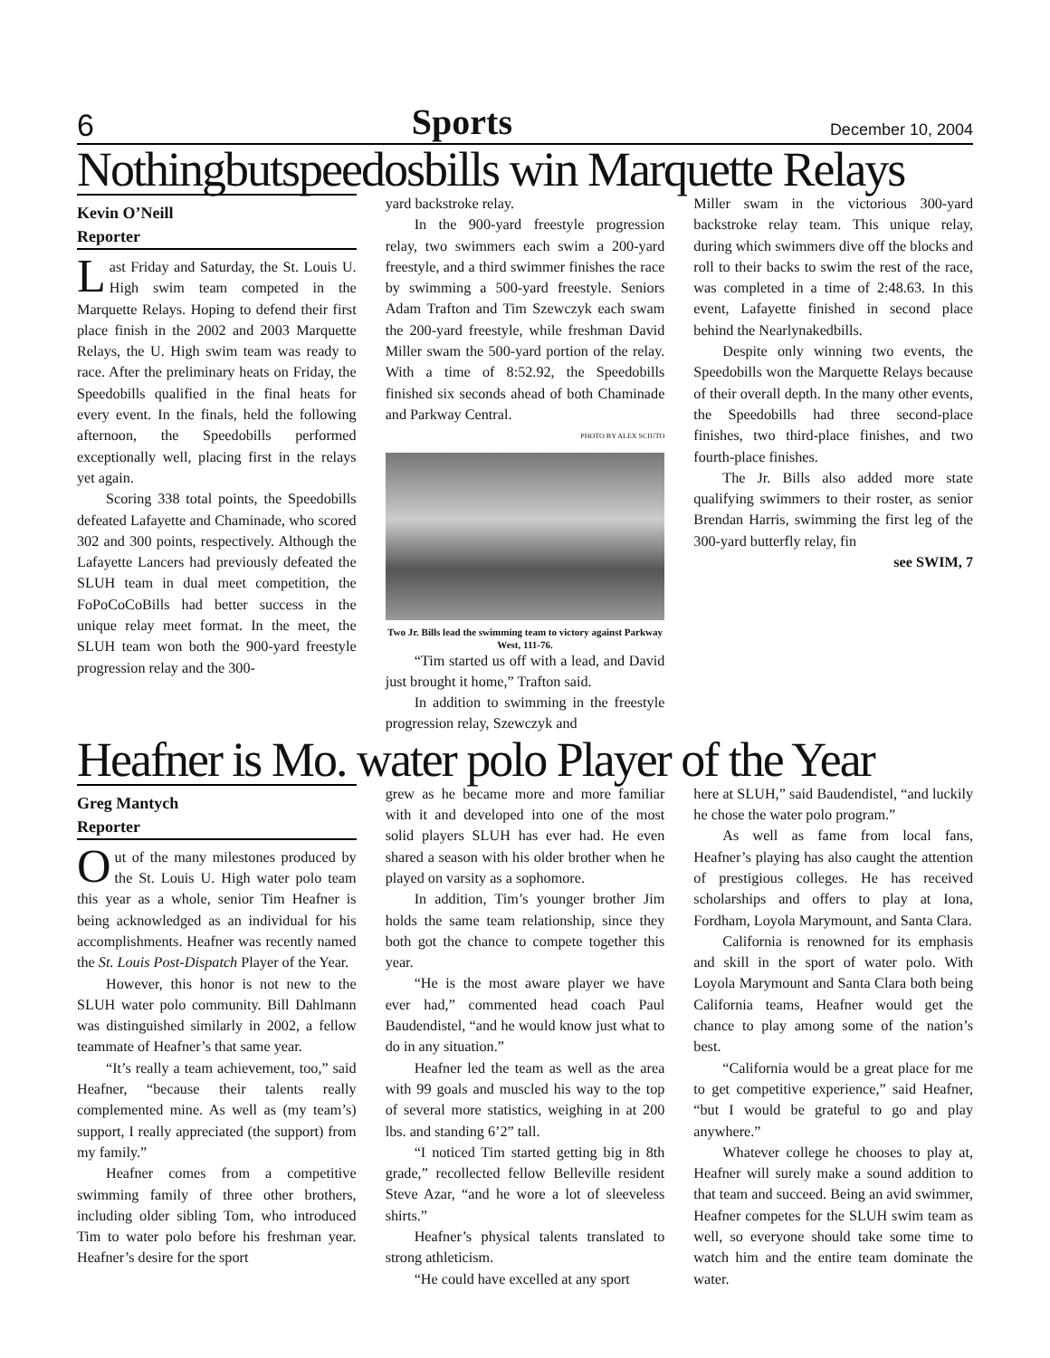6 Sports December 10, 2004
Nothingbutspeedosbills win Marquette Relays
Kevin O’Neill
Reporter
Last Friday and Saturday, the St. Louis U. High swim team competed in the Marquette Relays. Hoping to defend their first place finish in the 2002 and 2003 Marquette Relays, the U. High swim team was ready to race. After the preliminary heats on Friday, the Speedobills qualified in the final heats for every event. In the finals, held the following afternoon, the Speedobills performed exceptionally well, placing first in the relays yet again.
Scoring 338 total points, the Speedobills defeated Lafayette and Chaminade, who scored 302 and 300 points, respectively. Although the Lafayette Lancers had previously defeated the SLUH team in dual meet competition, the FoPoCoCoBills had better success in the unique relay meet format. In the meet, the SLUH team won both the 900-yard freestyle progression relay and the 300-
yard backstroke relay.
In the 900-yard freestyle progression relay, two swimmers each swim a 200-yard freestyle, and a third swimmer finishes the race by swimming a 500-yard freestyle. Seniors Adam Trafton and Tim Szewczyk each swam the 200-yard freestyle, while freshman David Miller swam the 500-yard portion of the relay. With a time of 8:52.92, the Speedobills finished six seconds ahead of both Chaminade and Parkway Central.
PHOTO BY ALEX SCIUTO
Two Jr. Bills lead the swimming team to victory against Parkway West, 111-76.
“Tim started us off with a lead, and David just brought it home,” Trafton said.
In addition to swimming in the freestyle progression relay, Szewczyk and
Miller swam in the victorious 300-yard backstroke relay team. This unique relay, during which swimmers dive off the blocks and roll to their backs to swim the rest of the race, was completed in a time of 2:48.63. In this event, Lafayette finished in second place behind the Nearlynakedbills.
Despite only winning two events, the Speedobills won the Marquette Relays because of their overall depth. In the many other events, the Speedobills had three second-place finishes, two third-place finishes, and two fourth-place finishes.
The Jr. Bills also added more state qualifying swimmers to their roster, as senior Brendan Harris, swimming the first leg of the 300-yard butterfly relay, fin
see SWIM, 7
Heafner is Mo. water polo Player of the Year
Greg Mantych
Reporter
Out of the many milestones produced by the St. Louis U. High water polo team this year as a whole, senior Tim Heafner is being acknowledged as an individual for his accomplishments. Heafner was recently named the St. Louis Post-Dispatch Player of the Year.
However, this honor is not new to the SLUH water polo community. Bill Dahlmann was distinguished similarly in 2002, a fellow teammate of Heafner’s that same year.
“It’s really a team achievement, too,” said Heafner, “because their talents really complemented mine. As well as (my team’s) support, I really appreciated (the support) from my family.”
Heafner comes from a competitive swimming family of three other brothers, including older sibling Tom, who introduced Tim to water polo before his freshman year. Heafner’s desire for the sport
grew as he became more and more familiar with it and developed into one of the most solid players SLUH has ever had. He even shared a season with his older brother when he played on varsity as a sophomore.
In addition, Tim’s younger brother Jim holds the same team relationship, since they both got the chance to compete together this year.
“He is the most aware player we have ever had,” commented head coach Paul Baudendistel, “and he would know just what to do in any situation.”
Heafner led the team as well as the area with 99 goals and muscled his way to the top of several more statistics, weighing in at 200 lbs. and standing 6’2” tall.
“I noticed Tim started getting big in 8th grade,” recollected fellow Belleville resident Steve Azar, “and he wore a lot of sleeveless shirts.”
Heafner’s physical talents translated to strong athleticism.
“He could have excelled at any sport
here at SLUH,” said Baudendistel, “and luckily he chose the water polo program.”
As well as fame from local fans, Heafner’s playing has also caught the attention of prestigious colleges. He has received scholarships and offers to play at Iona, Fordham, Loyola Marymount, and Santa Clara.
California is renowned for its emphasis and skill in the sport of water polo. With Loyola Marymount and Santa Clara both being California teams, Heafner would get the chance to play among some of the nation’s best.
“California would be a great place for me to get competitive experience,” said Heafner, “but I would be grateful to go and play anywhere.”
Whatever college he chooses to play at, Heafner will surely make a sound addition to that team and succeed. Being an avid swimmer, Heafner competes for the SLUH swim team as well, so everyone should take some time to watch him and the entire team dominate the water.